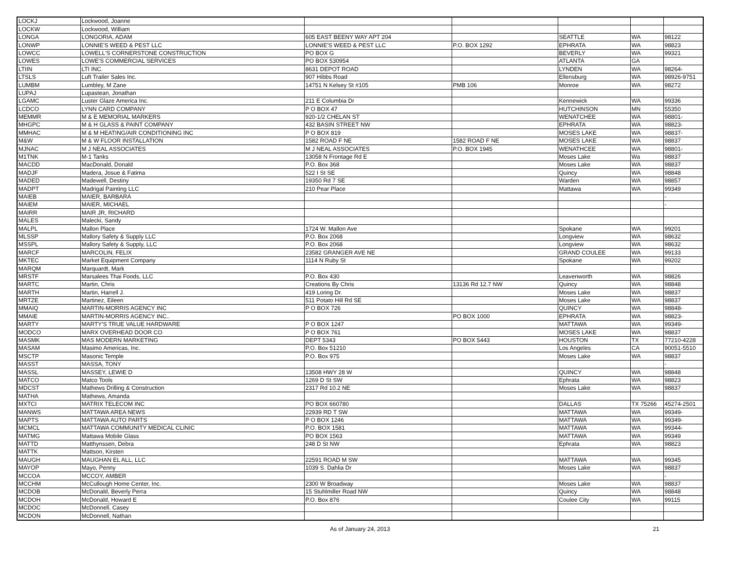| LOCKJ | Lockwood, Joanne | | | | | |
| LOCKW | Lockwood, William | | | | | |
| LONGA | LONGORIA, ADAM | 605 EAST BEENY WAY APT 204 | | SEATTLE | WA | 98122 |
| LONWP | LONNIE'S WEED & PEST LLC | LONNIE'S WEED & PEST LLC | P.O. BOX 1292 | EPHRATA | WA | 98823 |
| LOWCC | LOWELL'S CORNERSTONE CONSTRUCTION | PO BOX G | | BEVERLY | WA | 99321 |
| LOWES | LOWE'S COMMERCIAL SERVICES | PO BOX 530954 | | ATLANTA | GA | |
| LTIIN | LTI INC. | 8631 DEPOT ROAD | | LYNDEN | WA | 98264- |
| LTSLS | Luft Trailer Sales Inc. | 907 Hibbs Road | | Ellensburg | WA | 98926-9751 |
| LUMBM | Lumbley, M Zane | 14751 N Kelsey St #105 | PMB 106 | Monroe | WA | 98272 |
| LUPAJ | Lupastean, Jonathan | | | | | |
| LGAMC | Luster Glaze America Inc. | 211 E Columbia Dr | | Kennewick | WA | 99336 |
| LCDCO | LYNN CARD COMPANY | P O BOX 47 | | HUTCHINSON | MN | 55350 |
| MEMMR | M & E MEMORIAL MARKERS | 920-1/2 CHELAN ST | | WENATCHEE | WA | 98801- |
| MHGPC | M & H GLASS & PAINT COMPANY | 432 BASIN STREET NW | | EPHRATA | WA | 98823- |
| MMHAC | M & M HEATING/AIR CONDITIONING INC | P O BOX 819 | | MOSES LAKE | WA | 98837- |
| M&W | M & W FLOOR INSTALLATION | 1582 ROAD F NE | 1582 ROAD F NE | MOSES LAKE | WA | 98837 |
| MJNAC | M J NEAL ASSOCIATES | M J NEAL ASSOCIATES | P.O. BOX 1945 | WENATHCEE | WA | 98801- |
| M1TNK | M-1 Tanks | 13058 N Frontage Rd E | | Moses Lake | Wa | 98837 |
| MACDD | MacDonald, Donald | P.O. Box 368 | | Moses Lake | WA | 98837 |
| MADJF | Madera, Josue & Fatima | 522 I St SE | | Quincy | WA | 98848 |
| MADED | Madewell, Destiny | 19350 Rd 7 SE | | Warden | WA | 98857 |
| MADPT | Madrigal Painting LLC | 210 Pear Place | | Mattawa | WA | 99349 |
| MAIEB | MAIER, BARBARA | | | | | - |
| MAIEM | MAIER, MICHAEL | | | | | - |
| MAIRR | MAIR JR, RICHARD | | | | | |
| MALES | Malecki, Sandy | | | | | |
| MALPL | Mallon Place | 1724 W. Mallon Ave | | Spokane | WA | 99201 |
| MLSSP | Mallory Safety & Supply LLC | P.O. Box 2068 | | Longview | WA | 98632 |
| MSSPL | Mallory Safety & Supply, LLC | P.O. Box 2068 | | Longview | WA | 98632 |
| MARCF | MARCOLIN, FELIX | 23582 GRANGER AVE NE | | GRAND COULEE | WA | 99133 |
| MKTEC | Market Equipment Company | 1114 N Ruby St | | Spokane | WA | 99202 |
| MARQM | Marquardt, Mark | | | | | |
| MRSTF | Marsalees Thai Foods, LLC | P.O. Box 430 | | Leavenworth | WA | 98826 |
| MARTC | Martin, Chris | Creations By Chris | 13136 Rd 12.7 NW | Quincy | WA | 98848 |
| MARTH | Martin, Harrell J. | 419 Loring Dr. | | Moses Lake | WA | 98837 |
| MRTZE | Martinez, Eileen | 511 Potato Hill Rd SE | | Moses Lake | WA | 98837 |
| MMAIQ | MARTIN-MORRIS AGENCY INC | P O BOX 726 | | QUINCY | WA | 98848- |
| MMAIE | MARTIN-MORRIS AGENCY INC.. | | PO BOX 1000 | EPHRATA | WA | 98823- |
| MARTY | MARTY'S TRUE VALUE HARDWARE | P O BOX 1247 | | MATTAWA | WA | 99349- |
| MODCO | MARX OVERHEAD DOOR CO | P O BOX 761 | | MOSES LAKE | WA | 98837 |
| MASMK | MAS MODERN MARKETING | DEPT 5343 | PO BOX 5443 | HOUSTON | TX | 77210-4228 |
| MASAM | Masimo Americas, Inc. | P.O. Box 51210 | | Los Angeles | CA | 90051-5510 |
| MSCTP | Masonic Temple | P.O. Box 975 | | Moses Lake | WA | 98837 |
| MASST | MASSA, TONY | | | | | - |
| MASSL | MASSEY, LEWIE D | 13508 HWY 28 W | | QUINCY | WA | 98848 |
| MATCO | Matco Tools | 1269 D St SW | | Ephrata | WA | 98823 |
| MDCST | Mathews Drilling & Construction | 2317 Rd 10.2 NE | | Moses Lake | WA | 98837 |
| MATHA | Mathews, Amanda | | | | | |
| MXTCI | MATRIX TELECOM INC | PO BOX 660780 | | DALLAS | TX 75266 | 45274-2501 |
| MANWS | MATTAWA AREA NEWS | 22939 RD T SW | | MATTAWA | WA | 99349- |
| MAPTS | MATTAWA AUTO PARTS | P O BOX 1246 | | MATTAWA | WA | 99349- |
| MCMCL | MATTAWA COMMUNITY MEDICAL CLINIC | P.O. BOX 1581 | | MATTAWA | WA | 99344- |
| MATMG | Mattawa Mobile Glass | PO BOX 1563 | | MATTAWA | WA | 99349 |
| MATTD | Matthynssen, Debra | 248 D St NW | | Ephrata | WA | 98823 |
| MATTK | Mattson, Kirsten | | | | | |
| MAUGH | MAUGHAN EL ALL, LLC | 22591 ROAD M SW | | MATTAWA | WA | 99345 |
| MAYOP | Mayo, Penny | 1039 S. Dahlia Dr | | Moses Lake | WA | 98837 |
| MCCOA | MCCOY, AMBER | | | | | - |
| MCCHM | McCullough Home Center, Inc. | 2300 W Broadway | | Moses Lake | WA | 98837 |
| MCDOB | McDonald, Beverly Perra | 15 Stuhlmiller Road NW | | Quincy | WA | 98848 |
| MCDOH | McDonald, Howard E | P.O. Box 876 | | Coulee City | WA | 99115 |
| MCDOC | McDonnell, Casey | | | | | |
| MCDON | McDonnell, Nathan | | | | | |
As of January 24, 2013 21